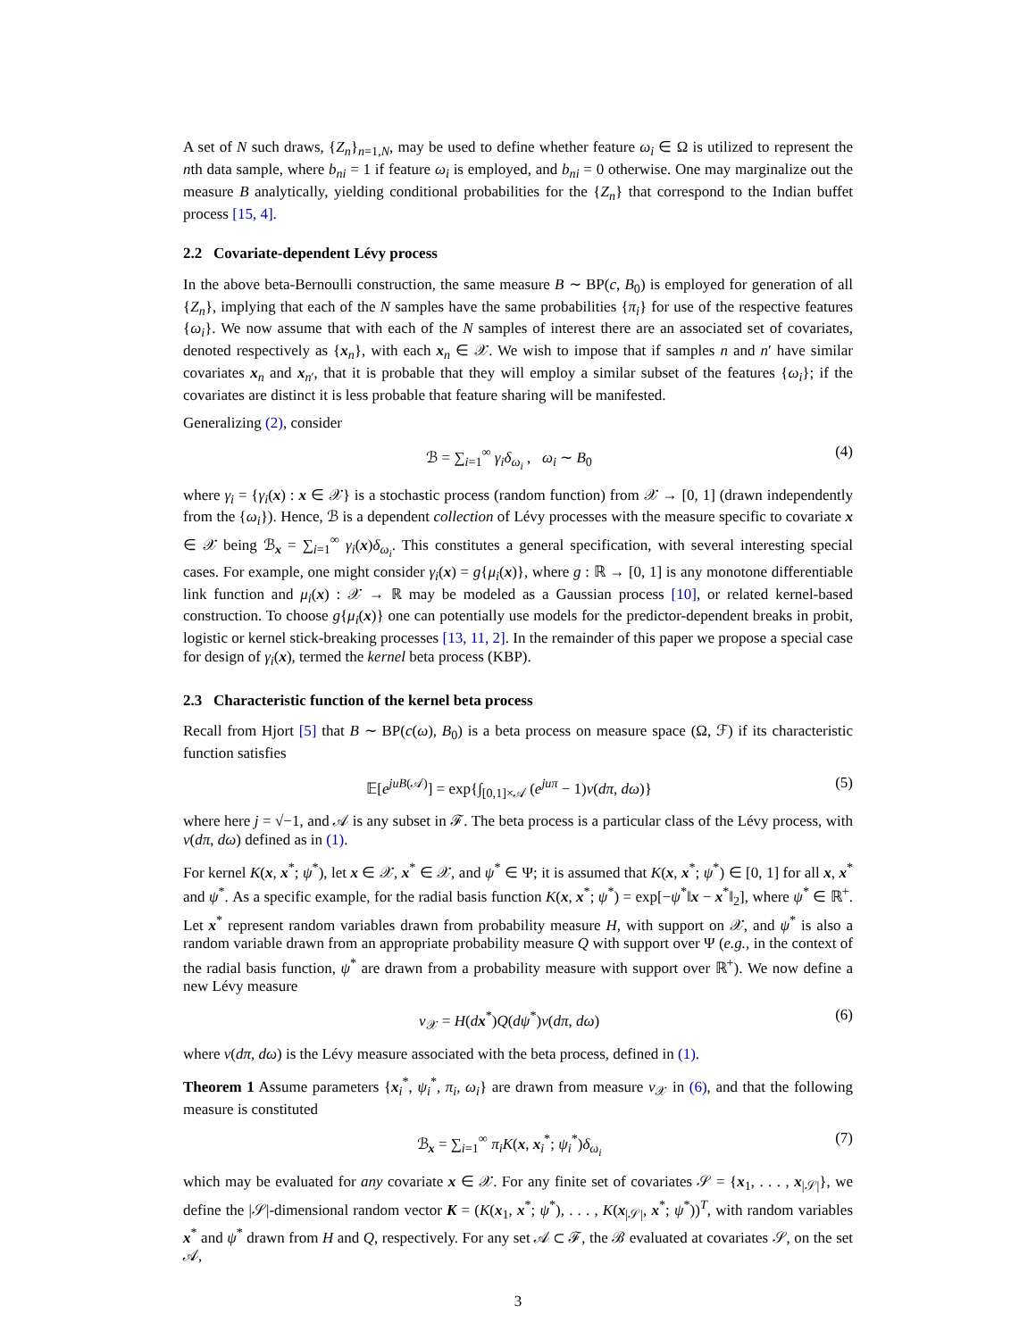A set of N such draws, {Z<sub>n</sub>}<sub>n=1,N</sub>, may be used to define whether feature ω<sub>i</sub> ∈ Ω is utilized to represent the nth data sample, where b<sub>ni</sub> = 1 if feature ω<sub>i</sub> is employed, and b<sub>ni</sub> = 0 otherwise. One may marginalize out the measure B analytically, yielding conditional probabilities for the {Z<sub>n</sub>} that correspond to the Indian buffet process [15, 4].
2.2 Covariate-dependent Lévy process
In the above beta-Bernoulli construction, the same measure B ∼ BP(c, B<sub>0</sub>) is employed for generation of all {Z<sub>n</sub>}, implying that each of the N samples have the same probabilities {π<sub>i</sub>} for use of the respective features {ω<sub>i</sub>}. We now assume that with each of the N samples of interest there are an associated set of covariates, denoted respectively as {x<sub>n</sub>}, with each x<sub>n</sub> ∈ 𝒳. We wish to impose that if samples n and n′ have similar covariates x<sub>n</sub> and x<sub>n′</sub>, that it is probable that they will employ a similar subset of the features {ω<sub>i</sub>}; if the covariates are distinct it is less probable that feature sharing will be manifested.
Generalizing (2), consider
ℬ = ∑<sub>i=1</sub><sup>∞</sup> γ<sub>i</sub>δ<sub>ω<sub>i</sub></sub> , ω<sub>i</sub> ∼ B<sub>0</sub> (4)
where γ<sub>i</sub> = {γ<sub>i</sub>(x) : x ∈ 𝒳} is a stochastic process (random function) from 𝒳 → [0, 1] (drawn independently from the {ω<sub>i</sub>}). Hence, ℬ is a dependent collection of Lévy processes with the measure specific to covariate x ∈ 𝒳 being ℬ<sub>x</sub> = ∑<sub>i=1</sub><sup>∞</sup> γ<sub>i</sub>(x)δ<sub>ω<sub>i</sub></sub>. This constitutes a general specification, with several interesting special cases. For example, one might consider γ<sub>i</sub>(x) = g{μ<sub>i</sub>(x)}, where g : ℝ → [0, 1] is any monotone differentiable link function and μ<sub>i</sub>(x) : 𝒳 → ℝ may be modeled as a Gaussian process [10], or related kernel-based construction. To choose g{μ<sub>i</sub>(x)} one can potentially use models for the predictor-dependent breaks in probit, logistic or kernel stick-breaking processes [13, 11, 2]. In the remainder of this paper we propose a special case for design of γ<sub>i</sub>(x), termed the kernel beta process (KBP).
2.3 Characteristic function of the kernel beta process
Recall from Hjort [5] that B ∼ BP(c(ω), B<sub>0</sub>) is a beta process on measure space (Ω, ℱ) if its characteristic function satisfies
𝔼[e<sup>juB(𝒜)</sup>] = exp{∫<sub>[0,1]×𝒜</sub> (e<sup>juπ</sup> − 1)ν(dπ, dω)} (5)
where here j = √−1, and 𝒜 is any subset in ℱ. The beta process is a particular class of the Lévy process, with ν(dπ, dω) defined as in (1).
For kernel K(x, x<sup>*</sup>; ψ<sup>*</sup>), let x ∈ 𝒳, x<sup>*</sup> ∈ 𝒳, and ψ<sup>*</sup> ∈ Ψ; it is assumed that K(x, x<sup>*</sup>; ψ<sup>*</sup>) ∈ [0, 1] for all x, x<sup>*</sup> and ψ<sup>*</sup>. As a specific example, for the radial basis function K(x, x<sup>*</sup>; ψ<sup>*</sup>) = exp[−ψ<sup>*</sup>‖x − x<sup>*</sup>‖<sub>2</sub>], where ψ<sup>*</sup> ∈ ℝ<sup>+</sup>. Let x<sup>*</sup> represent random variables drawn from probability measure H, with support on 𝒳, and ψ<sup>*</sup> is also a random variable drawn from an appropriate probability measure Q with support over Ψ (e.g., in the context of the radial basis function, ψ<sup>*</sup> are drawn from a probability measure with support over ℝ<sup>+</sup>). We now define a new Lévy measure
ν<sub>𝒳</sub> = H(dx<sup>*</sup>)Q(dψ<sup>*</sup>)ν(dπ, dω) (6)
where ν(dπ, dω) is the Lévy measure associated with the beta process, defined in (1).
Theorem 1 Assume parameters {x<sub>i</sub><sup>*</sup>, ψ<sub>i</sub><sup>*</sup>, π<sub>i</sub>, ω<sub>i</sub>} are drawn from measure ν<sub>𝒳</sub> in (6), and that the following measure is constituted
ℬ<sub>x</sub> = ∑<sub>i=1</sub><sup>∞</sup> π<sub>i</sub>K(x, x<sub>i</sub><sup>*</sup>; ψ<sub>i</sub><sup>*</sup>)δ<sub>ω<sub>i</sub></sub> (7)
which may be evaluated for any covariate x ∈ 𝒳. For any finite set of covariates 𝒮 = {x<sub>1</sub>, . . . , x<sub>|𝒮|</sub>}, we define the |𝒮|-dimensional random vector K = (K(x<sub>1</sub>, x<sup>*</sup>; ψ<sup>*</sup>), . . . , K(x<sub>|𝒮|</sub>, x<sup>*</sup>; ψ<sup>*</sup>))<sup>T</sup>, with random variables x<sup>*</sup> and ψ<sup>*</sup> drawn from H and Q, respectively. For any set 𝒜 ⊂ ℱ, the ℬ evaluated at covariates 𝒮, on the set 𝒜,
3